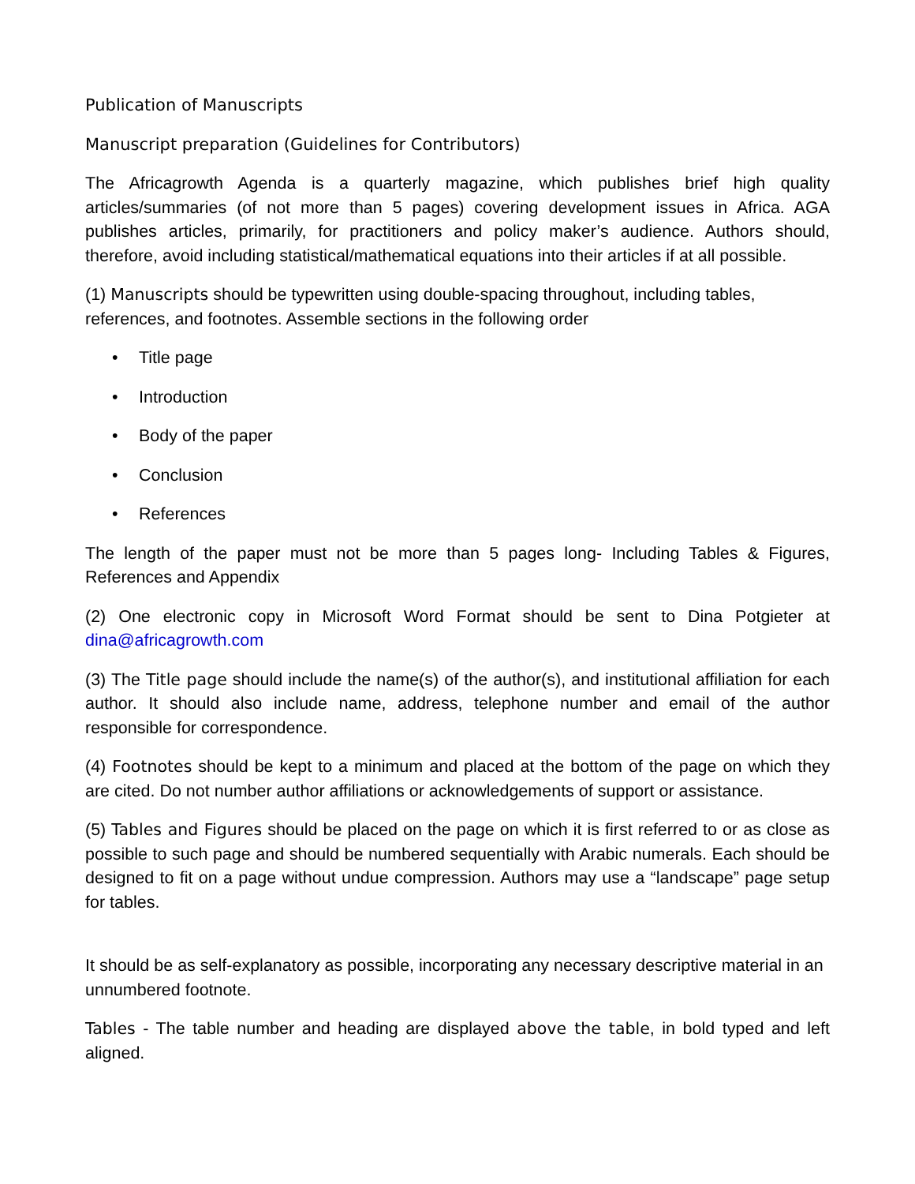Publication of Manuscripts
Manuscript preparation (Guidelines for Contributors)
The Africagrowth Agenda is a quarterly magazine, which publishes brief high quality articles/summaries (of not more than 5 pages) covering development issues in Africa. AGA publishes articles, primarily, for practitioners and policy maker’s audience. Authors should, therefore, avoid including statistical/mathematical equations into their articles if at all possible.
(1) Manuscripts should be typewritten using double-spacing throughout, including tables, references, and footnotes. Assemble sections in the following order
• Title page
• Introduction
• Body of the paper
• Conclusion
• References
The length of the paper must not be more than 5 pages long- Including Tables & Figures, References and Appendix
(2) One electronic copy in Microsoft Word Format should be sent to Dina Potgieter at dina@africagrowth.com
(3) The Title page should include the name(s) of the author(s), and institutional affiliation for each author. It should also include name, address, telephone number and email of the author responsible for correspondence.
(4) Footnotes should be kept to a minimum and placed at the bottom of the page on which they are cited. Do not number author affiliations or acknowledgements of support or assistance.
(5) Tables and Figures should be placed on the page on which it is first referred to or as close as possible to such page and should be numbered sequentially with Arabic numerals. Each should be designed to fit on a page without undue compression. Authors may use a “landscape” page setup for tables.
It should be as self-explanatory as possible, incorporating any necessary descriptive material in an unnumbered footnote.
Tables - The table number and heading are displayed above the table, in bold typed and left aligned.